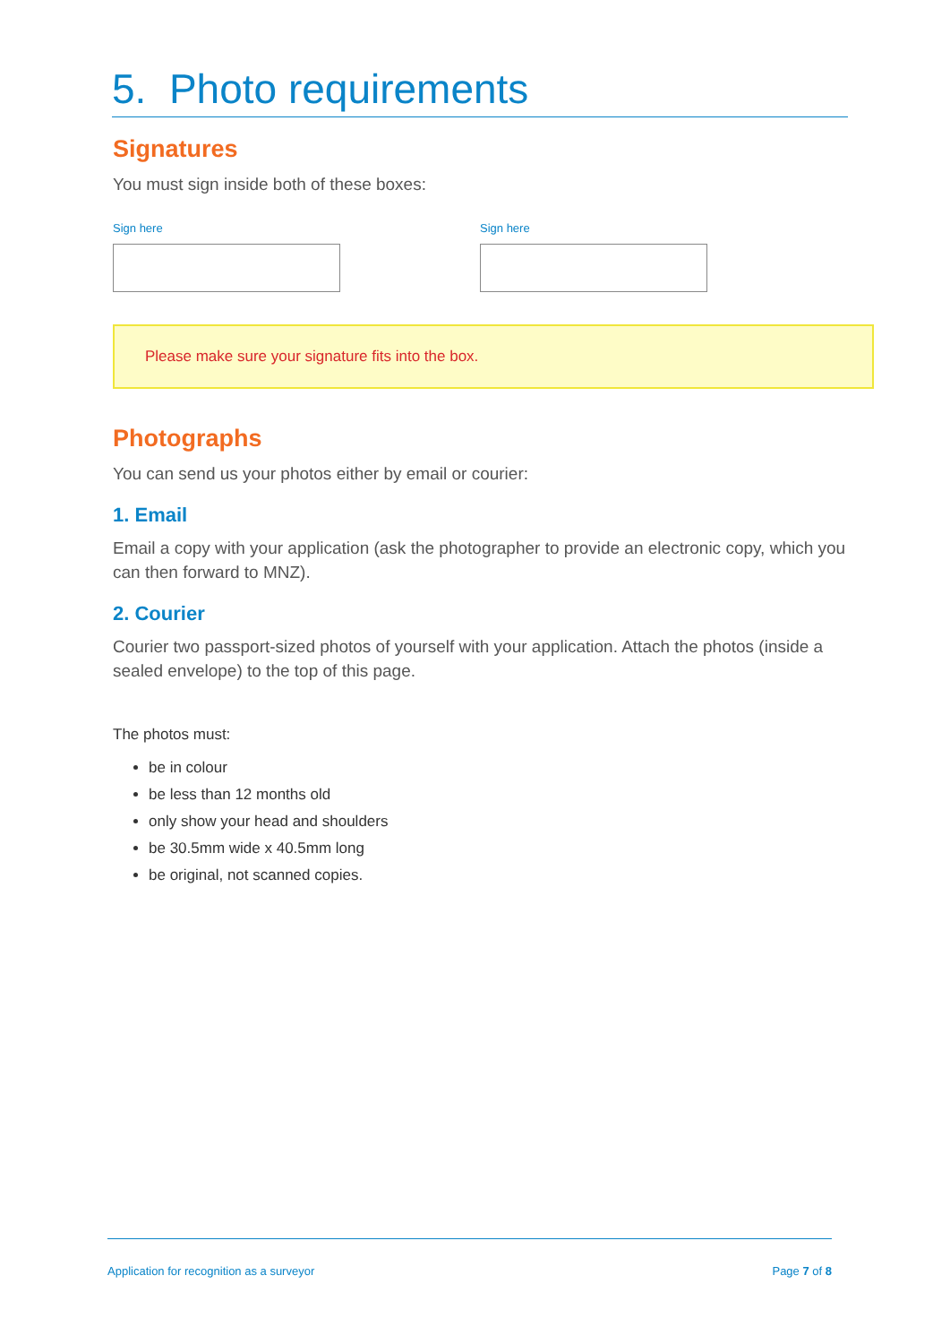5. Photo requirements
Signatures
You must sign inside both of these boxes:
Sign here Sign here
Please make sure your signature fits into the box.
Photographs
You can send us your photos either by email or courier:
1. Email
Email a copy with your application (ask the photographer to provide an electronic copy, which you can then forward to MNZ).
2. Courier
Courier two passport-sized photos of yourself with your application. Attach the photos (inside a sealed envelope) to the top of this page.
The photos must:
be in colour
be less than 12 months old
only show your head and shoulders
be 30.5mm wide x 40.5mm long
be original, not scanned copies.
Application for recognition as a surveyor Page 7 of 8